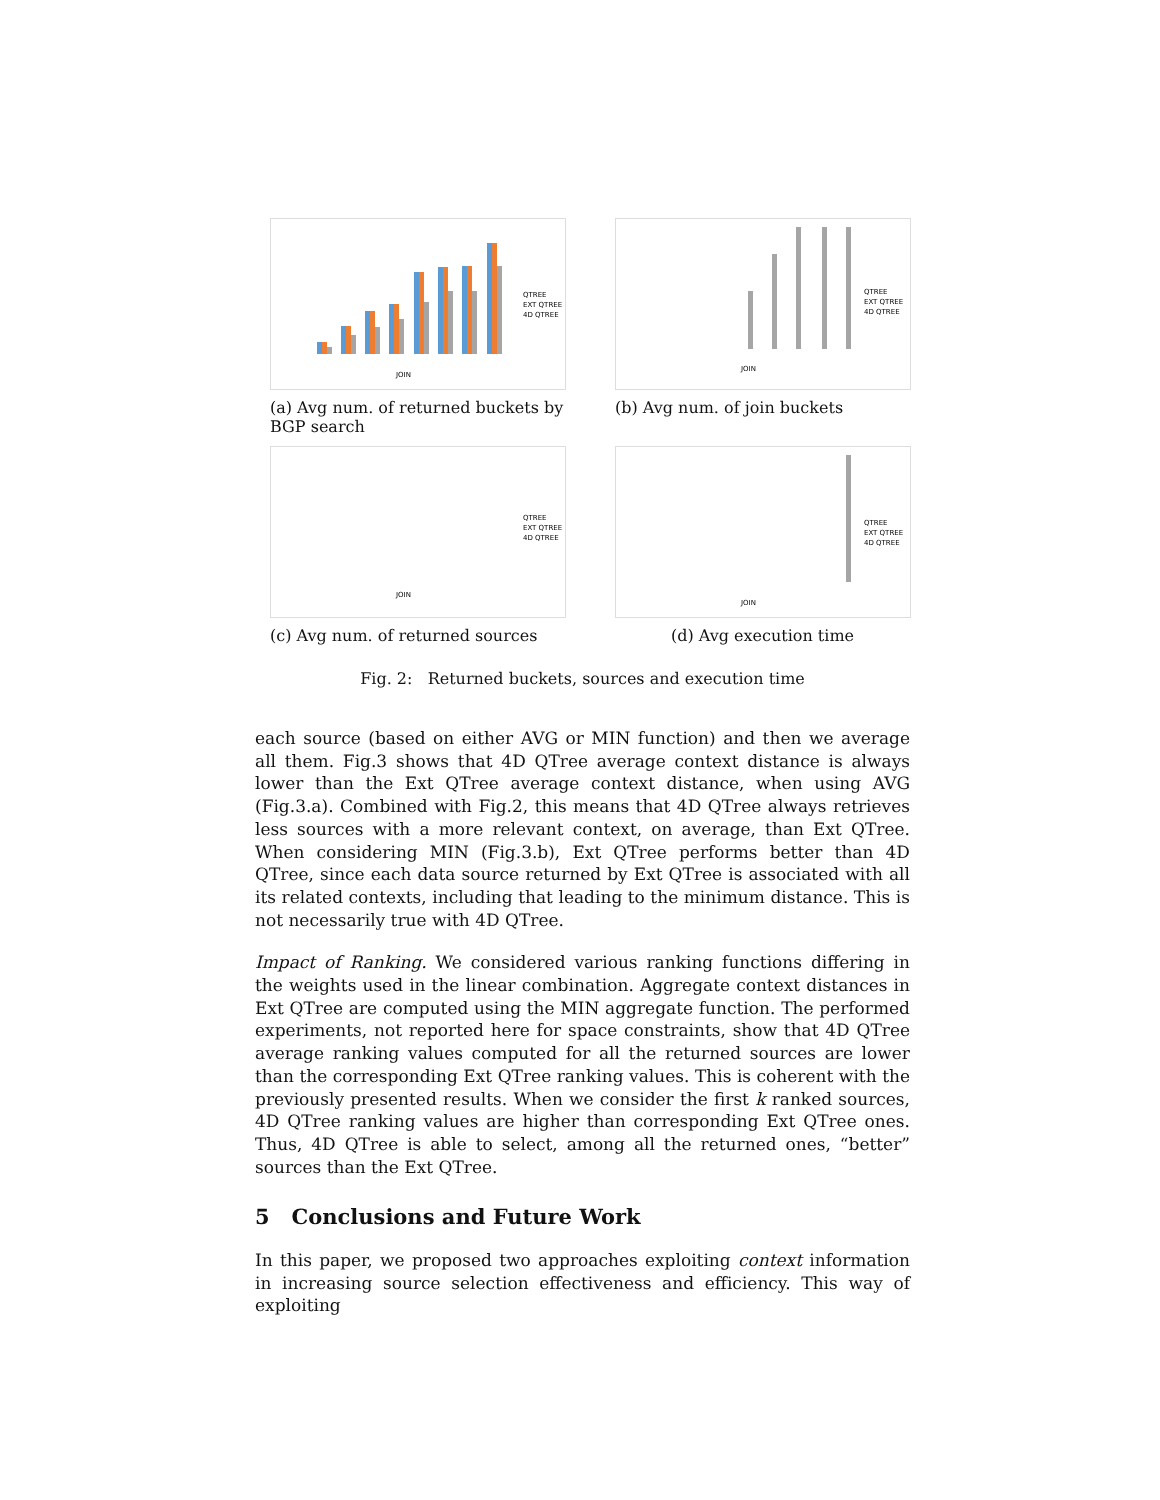QTREE
EXT QTREE
4D QTREE
JOIN
(a) Avg num. of returned buckets by BGP search
QTREE
EXT QTREE
4D QTREE
JOIN
(b) Avg num. of join buckets
QTREE
EXT QTREE
4D QTREE
JOIN
(c) Avg num. of returned sources
QTREE
EXT QTREE
4D QTREE
JOIN
(d) Avg execution time
Fig. 2: Returned buckets, sources and execution time
each source (based on either AVG or MIN function) and then we average all them. Fig.3 shows that 4D QTree average context distance is always lower than the Ext QTree average context distance, when using AVG (Fig.3.a). Combined with Fig.2, this means that 4D QTree always retrieves less sources with a more relevant context, on average, than Ext QTree. When considering MIN (Fig.3.b), Ext QTree performs better than 4D QTree, since each data source returned by Ext QTree is associated with all its related contexts, including that leading to the minimum distance. This is not necessarily true with 4D QTree.
Impact of Ranking. We considered various ranking functions differing in the weights used in the linear combination. Aggregate context distances in Ext QTree are computed using the MIN aggregate function. The performed experiments, not reported here for space constraints, show that 4D QTree average ranking values computed for all the returned sources are lower than the corresponding Ext QTree ranking values. This is coherent with the previously presented results. When we consider the first k ranked sources, 4D QTree ranking values are higher than corresponding Ext QTree ones. Thus, 4D QTree is able to select, among all the returned ones, “better” sources than the Ext QTree.
5 Conclusions and Future Work
In this paper, we proposed two approaches exploiting context information in increasing source selection effectiveness and efficiency. This way of exploiting